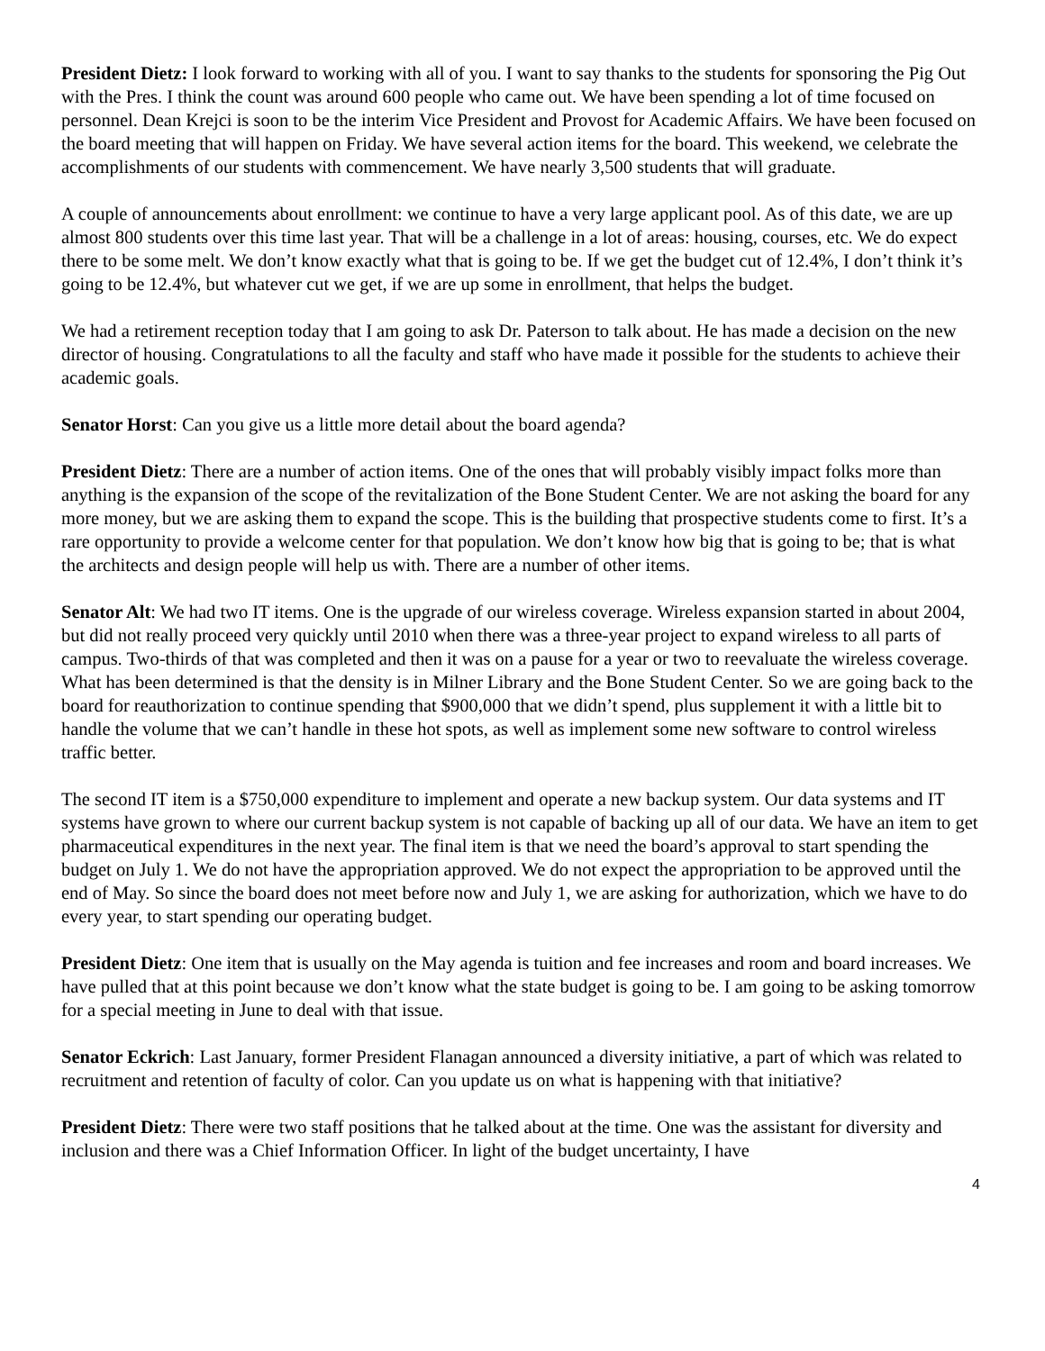President Dietz: I look forward to working with all of you. I want to say thanks to the students for sponsoring the Pig Out with the Pres. I think the count was around 600 people who came out. We have been spending a lot of time focused on personnel. Dean Krejci is soon to be the interim Vice President and Provost for Academic Affairs. We have been focused on the board meeting that will happen on Friday. We have several action items for the board. This weekend, we celebrate the accomplishments of our students with commencement. We have nearly 3,500 students that will graduate.
A couple of announcements about enrollment: we continue to have a very large applicant pool. As of this date, we are up almost 800 students over this time last year. That will be a challenge in a lot of areas: housing, courses, etc. We do expect there to be some melt. We don’t know exactly what that is going to be. If we get the budget cut of 12.4%, I don’t think it’s going to be 12.4%, but whatever cut we get, if we are up some in enrollment, that helps the budget.
We had a retirement reception today that I am going to ask Dr. Paterson to talk about. He has made a decision on the new director of housing. Congratulations to all the faculty and staff who have made it possible for the students to achieve their academic goals.
Senator Horst: Can you give us a little more detail about the board agenda?
President Dietz: There are a number of action items. One of the ones that will probably visibly impact folks more than anything is the expansion of the scope of the revitalization of the Bone Student Center. We are not asking the board for any more money, but we are asking them to expand the scope. This is the building that prospective students come to first. It’s a rare opportunity to provide a welcome center for that population. We don’t know how big that is going to be; that is what the architects and design people will help us with. There are a number of other items.
Senator Alt: We had two IT items. One is the upgrade of our wireless coverage. Wireless expansion started in about 2004, but did not really proceed very quickly until 2010 when there was a three-year project to expand wireless to all parts of campus. Two-thirds of that was completed and then it was on a pause for a year or two to reevaluate the wireless coverage. What has been determined is that the density is in Milner Library and the Bone Student Center. So we are going back to the board for reauthorization to continue spending that $900,000 that we didn’t spend, plus supplement it with a little bit to handle the volume that we can’t handle in these hot spots, as well as implement some new software to control wireless traffic better.
The second IT item is a $750,000 expenditure to implement and operate a new backup system. Our data systems and IT systems have grown to where our current backup system is not capable of backing up all of our data. We have an item to get pharmaceutical expenditures in the next year. The final item is that we need the board’s approval to start spending the budget on July 1. We do not have the appropriation approved. We do not expect the appropriation to be approved until the end of May. So since the board does not meet before now and July 1, we are asking for authorization, which we have to do every year, to start spending our operating budget.
President Dietz: One item that is usually on the May agenda is tuition and fee increases and room and board increases. We have pulled that at this point because we don’t know what the state budget is going to be. I am going to be asking tomorrow for a special meeting in June to deal with that issue.
Senator Eckrich: Last January, former President Flanagan announced a diversity initiative, a part of which was related to recruitment and retention of faculty of color. Can you update us on what is happening with that initiative?
President Dietz: There were two staff positions that he talked about at the time. One was the assistant for diversity and inclusion and there was a Chief Information Officer. In light of the budget uncertainty, I have
4